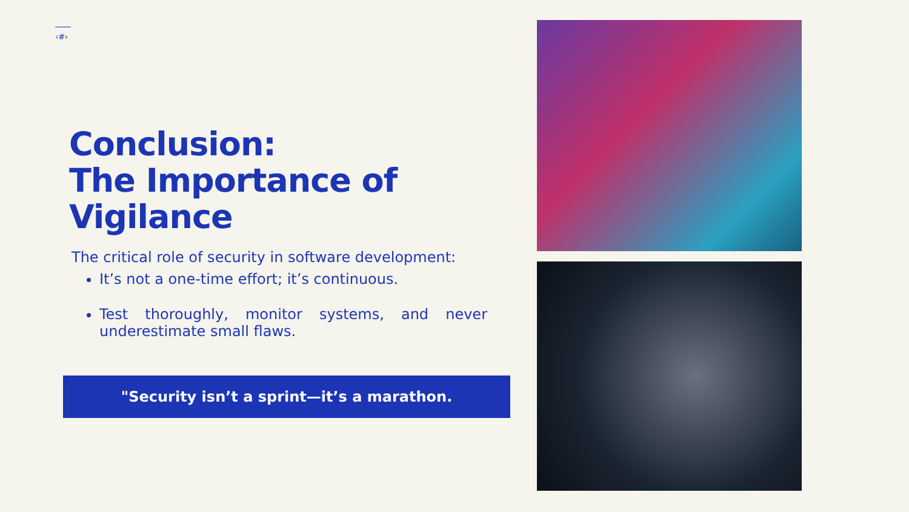‹#›
Conclusion:
The Importance of Vigilance
The critical role of security in software development:
It’s not a one-time effort; it’s continuous.
Test thoroughly, monitor systems, and never underestimate small flaws.
"Security isn’t a sprint—it’s a marathon.